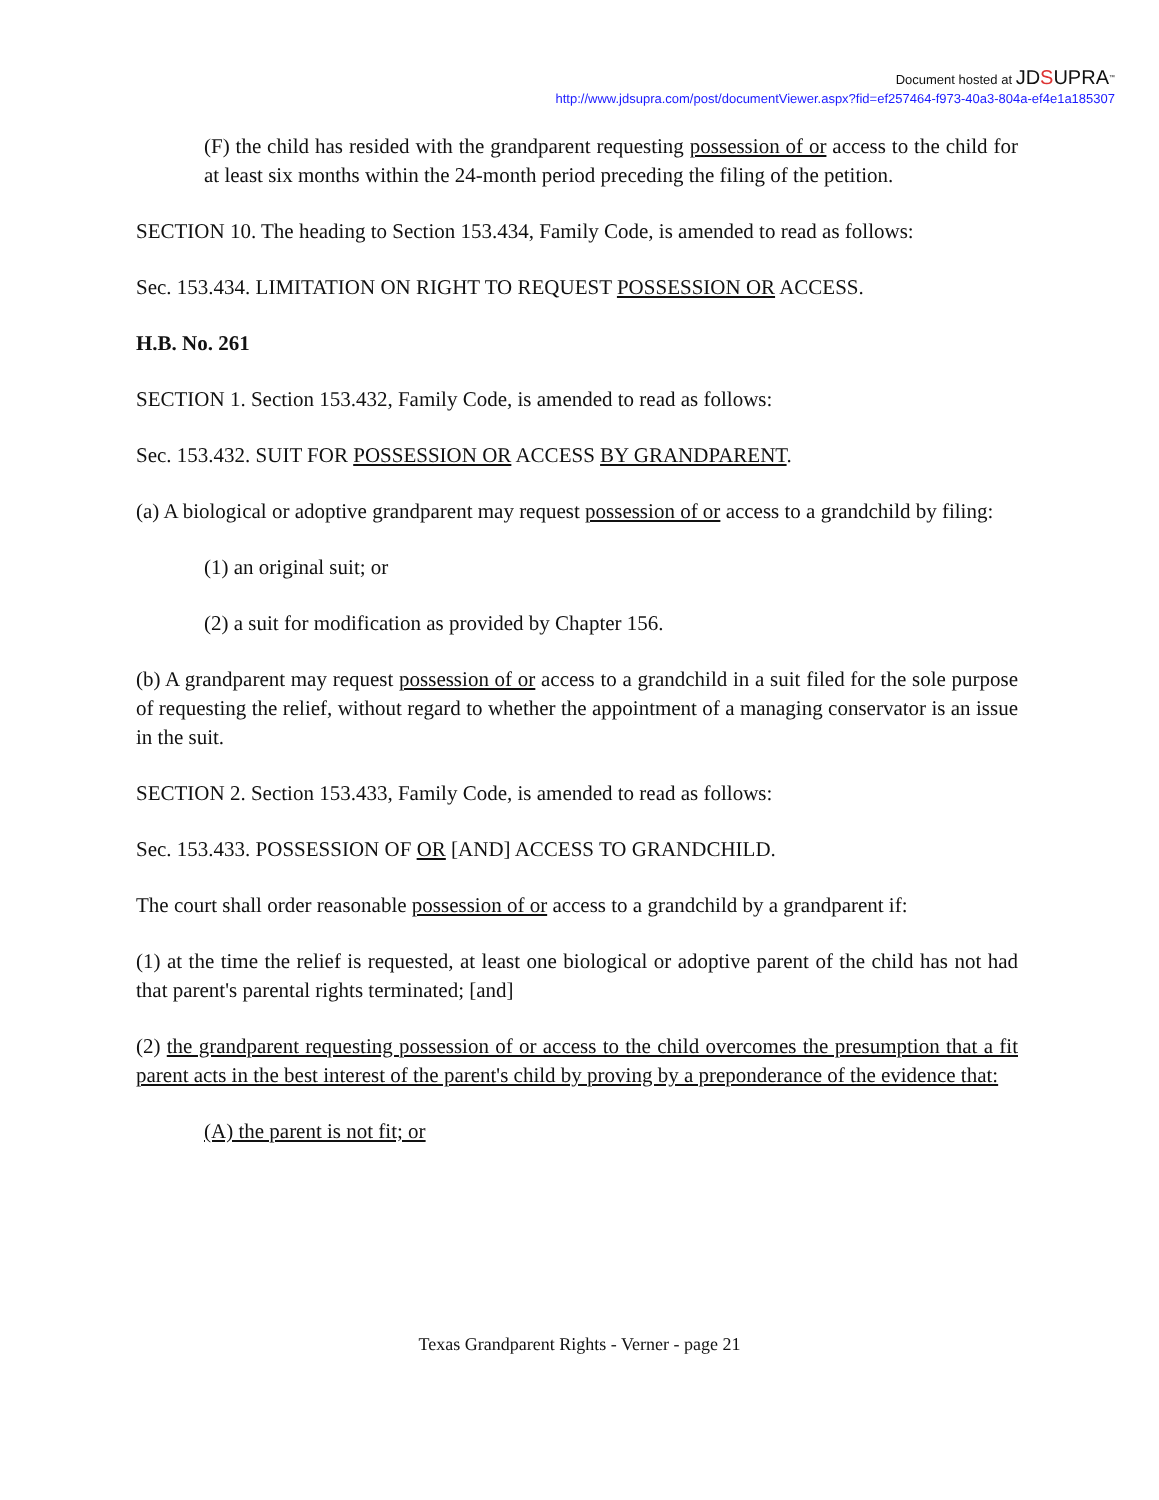Document hosted at JDSUPRA<sup>™</sup>
http://www.jdsupra.com/post/documentViewer.aspx?fid=ef257464-f973-40a3-804a-ef4e1a185307
(F) the child has resided with the grandparent requesting possession of or access to the child for at least six months within the 24-month period preceding the filing of the petition.
SECTION 10. The heading to Section 153.434, Family Code, is amended to read as follows:
Sec. 153.434. LIMITATION ON RIGHT TO REQUEST POSSESSION OR ACCESS.
H.B. No. 261
SECTION 1. Section 153.432, Family Code, is amended to read as follows:
Sec. 153.432. SUIT FOR POSSESSION OR ACCESS BY GRANDPARENT.
(a) A biological or adoptive grandparent may request possession of or access to a grandchild by filing:
(1) an original suit; or
(2) a suit for modification as provided by Chapter 156.
(b) A grandparent may request possession of or access to a grandchild in a suit filed for the sole purpose of requesting the relief, without regard to whether the appointment of a managing conservator is an issue in the suit.
SECTION 2. Section 153.433, Family Code, is amended to read as follows:
Sec. 153.433. POSSESSION OF OR [AND] ACCESS TO GRANDCHILD.
The court shall order reasonable possession of or access to a grandchild by a grandparent if:
(1) at the time the relief is requested, at least one biological or adoptive parent of the child has not had that parent's parental rights terminated; [and]
(2) the grandparent requesting possession of or access to the child overcomes the presumption that a fit parent acts in the best interest of the parent's child by proving by a preponderance of the evidence that:
(A) the parent is not fit; or
Texas Grandparent Rights - Verner - page 21